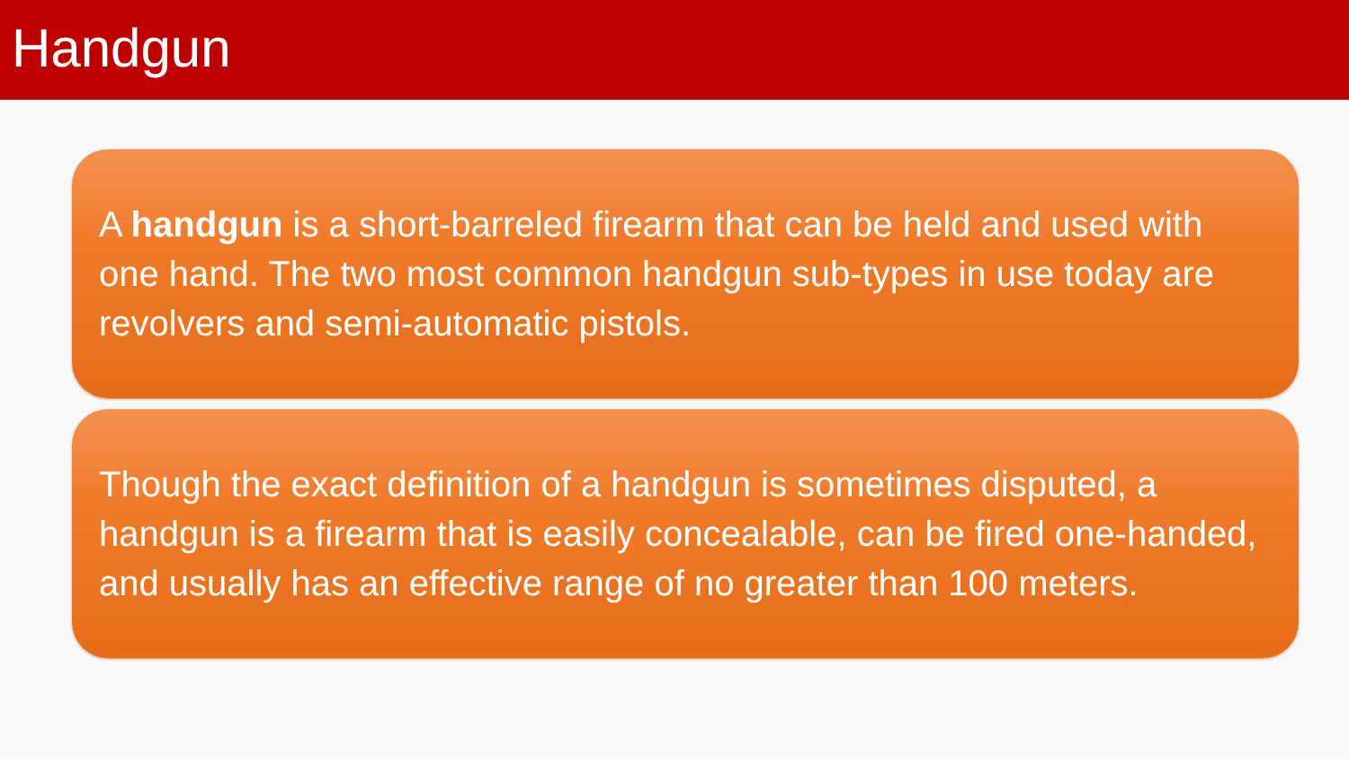Handgun
A handgun is a short-barreled firearm that can be held and used with one hand. The two most common handgun sub-types in use today are revolvers and semi-automatic pistols.
Though the exact definition of a handgun is sometimes disputed, a handgun is a firearm that is easily concealable, can be fired one-handed, and usually has an effective range of no greater than 100 meters.